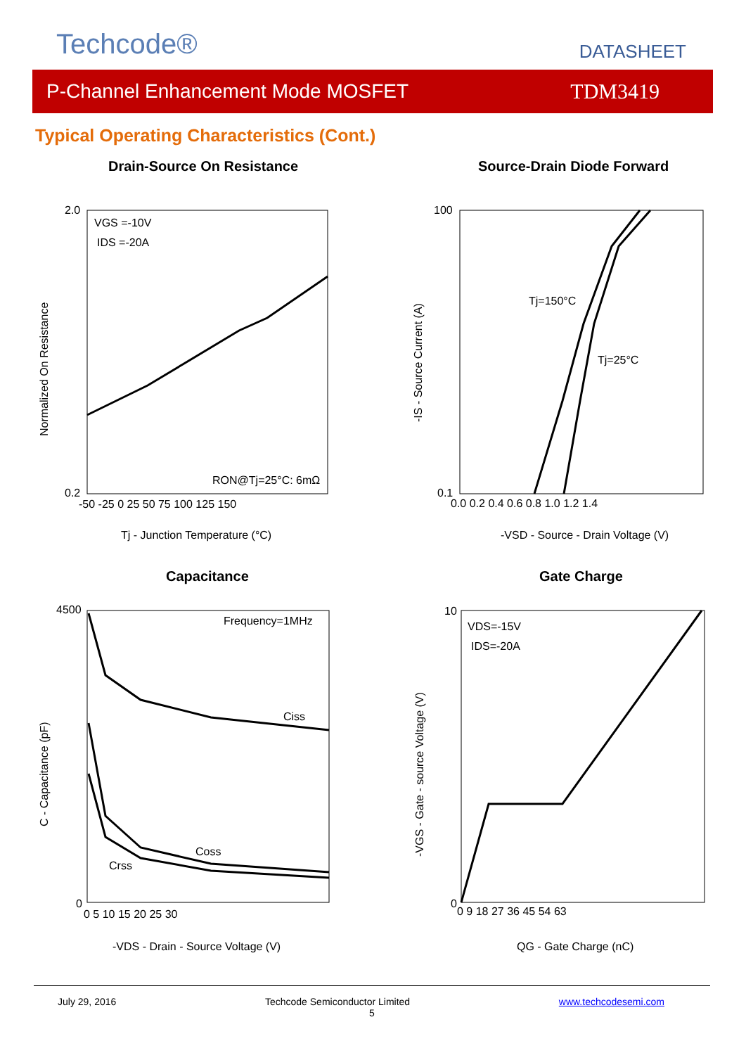Techcode® DATASHEET
P-Channel Enhancement Mode MOSFET TDM3419
Typical Operating Characteristics (Cont.)
Drain-Source On Resistance Source-Drain Diode Forward
Capacitance Gate Charge
VGS =-10V
IDS =-20A
RON@Tj=25°C: 6mΩ
2.0
0.2
-50 -25 0 25 50 75 100 125 150
Tj - Junction Temperature (°C)
Normalized On Resistance
Tj=150°C
Tj=25°C
100
0.1
0.0 0.2 0.4 0.6 0.8 1.0 1.2 1.4
-VSD - Source - Drain Voltage (V)
-IS - Source Current (A)
Frequency=1MHz
Ciss
Coss
Crss
4500
0
0 5 10 15 20 25 30
-VDS - Drain - Source Voltage (V)
C - Capacitance (pF)
VDS=-15V
IDS=-20A
10
0
0 9 18 27 36 45 54 63
QG - Gate Charge (nC)
-VGS - Gate - source Voltage (V)
July 29, 2016 Techcode Semiconductor Limited www.techcodesemi.com
5